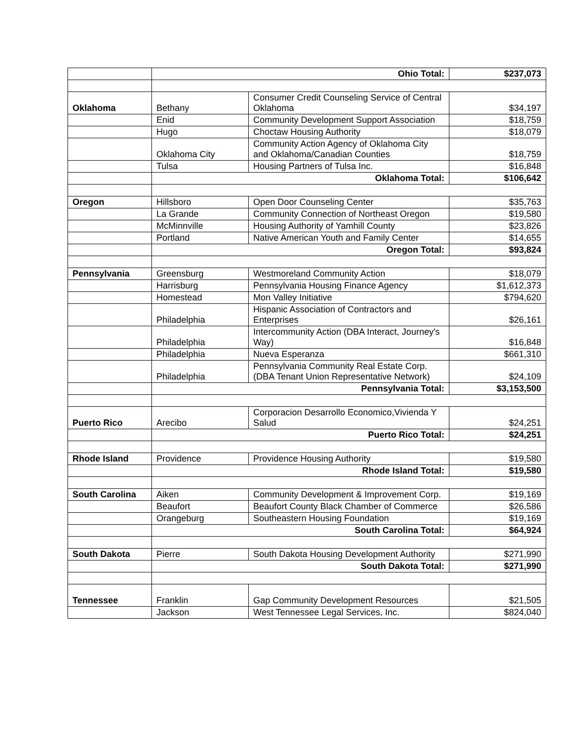| | Ohio Total: | | $237,073 |
| Oklahoma | Bethany | Consumer Credit Counseling Service of Central Oklahoma | $34,197 |
| | Enid | Community Development Support Association | $18,759 |
| | Hugo | Choctaw Housing Authority | $18,079 |
| | Oklahoma City | Community Action Agency of Oklahoma City and Oklahoma/Canadian Counties | $18,759 |
| | Tulsa | Housing Partners of Tulsa Inc. | $16,848 |
| | Oklahoma Total: | | $106,642 |
| Oregon | Hillsboro | Open Door Counseling Center | $35,763 |
| | La Grande | Community Connection of Northeast Oregon | $19,580 |
| | McMinnville | Housing Authority of Yamhill County | $23,826 |
| | Portland | Native American Youth and Family Center | $14,655 |
| | Oregon Total: | | $93,824 |
| Pennsylvania | Greensburg | Westmoreland Community Action | $18,079 |
| | Harrisburg | Pennsylvania Housing Finance Agency | $1,612,373 |
| | Homestead | Mon Valley Initiative | $794,620 |
| | Philadelphia | Hispanic Association of Contractors and Enterprises | $26,161 |
| | Philadelphia | Intercommunity Action (DBA Interact, Journey's Way) | $16,848 |
| | Philadelphia | Nueva Esperanza | $661,310 |
| | Philadelphia | Pennsylvania Community Real Estate Corp. (DBA Tenant Union Representative Network) | $24,109 |
| | Pennsylvania Total: | | $3,153,500 |
| Puerto Rico | Arecibo | Corporacion Desarrollo Economico,Vivienda Y Salud | $24,251 |
| | Puerto Rico Total: | | $24,251 |
| Rhode Island | Providence | Providence Housing Authority | $19,580 |
| | Rhode Island Total: | | $19,580 |
| South Carolina | Aiken | Community Development & Improvement Corp. | $19,169 |
| | Beaufort | Beaufort County Black Chamber of Commerce | $26,586 |
| | Orangeburg | Southeastern Housing Foundation | $19,169 |
| | South Carolina Total: | | $64,924 |
| South Dakota | Pierre | South Dakota Housing Development Authority | $271,990 |
| | South Dakota Total: | | $271,990 |
| Tennessee | Franklin | Gap Community Development Resources | $21,505 |
| | Jackson | West Tennessee Legal Services, Inc. | $824,040 |